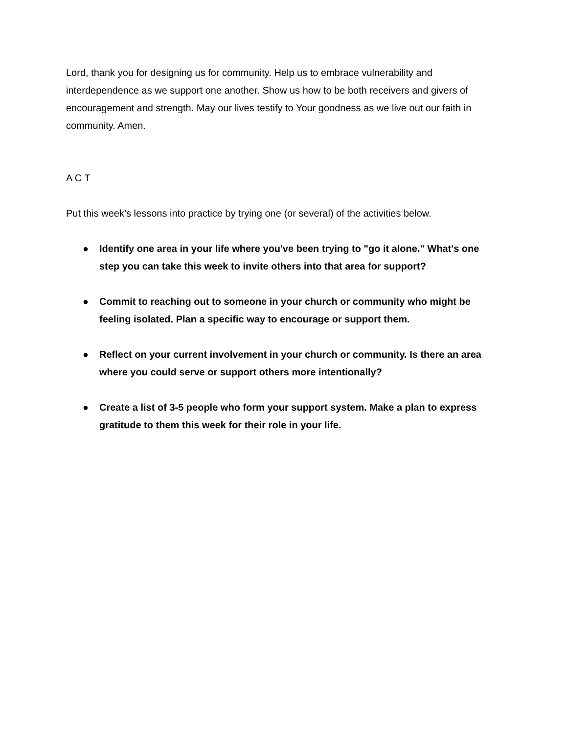Lord, thank you for designing us for community. Help us to embrace vulnerability and interdependence as we support one another. Show us how to be both receivers and givers of encouragement and strength. May our lives testify to Your goodness as we live out our faith in community. Amen.
A C T
Put this week’s lessons into practice by trying one (or several) of the activities below.
● Identify one area in your life where you've been trying to "go it alone." What's one step you can take this week to invite others into that area for support?
● Commit to reaching out to someone in your church or community who might be feeling isolated. Plan a specific way to encourage or support them.
● Reflect on your current involvement in your church or community. Is there an area where you could serve or support others more intentionally?
● Create a list of 3-5 people who form your support system. Make a plan to express gratitude to them this week for their role in your life.